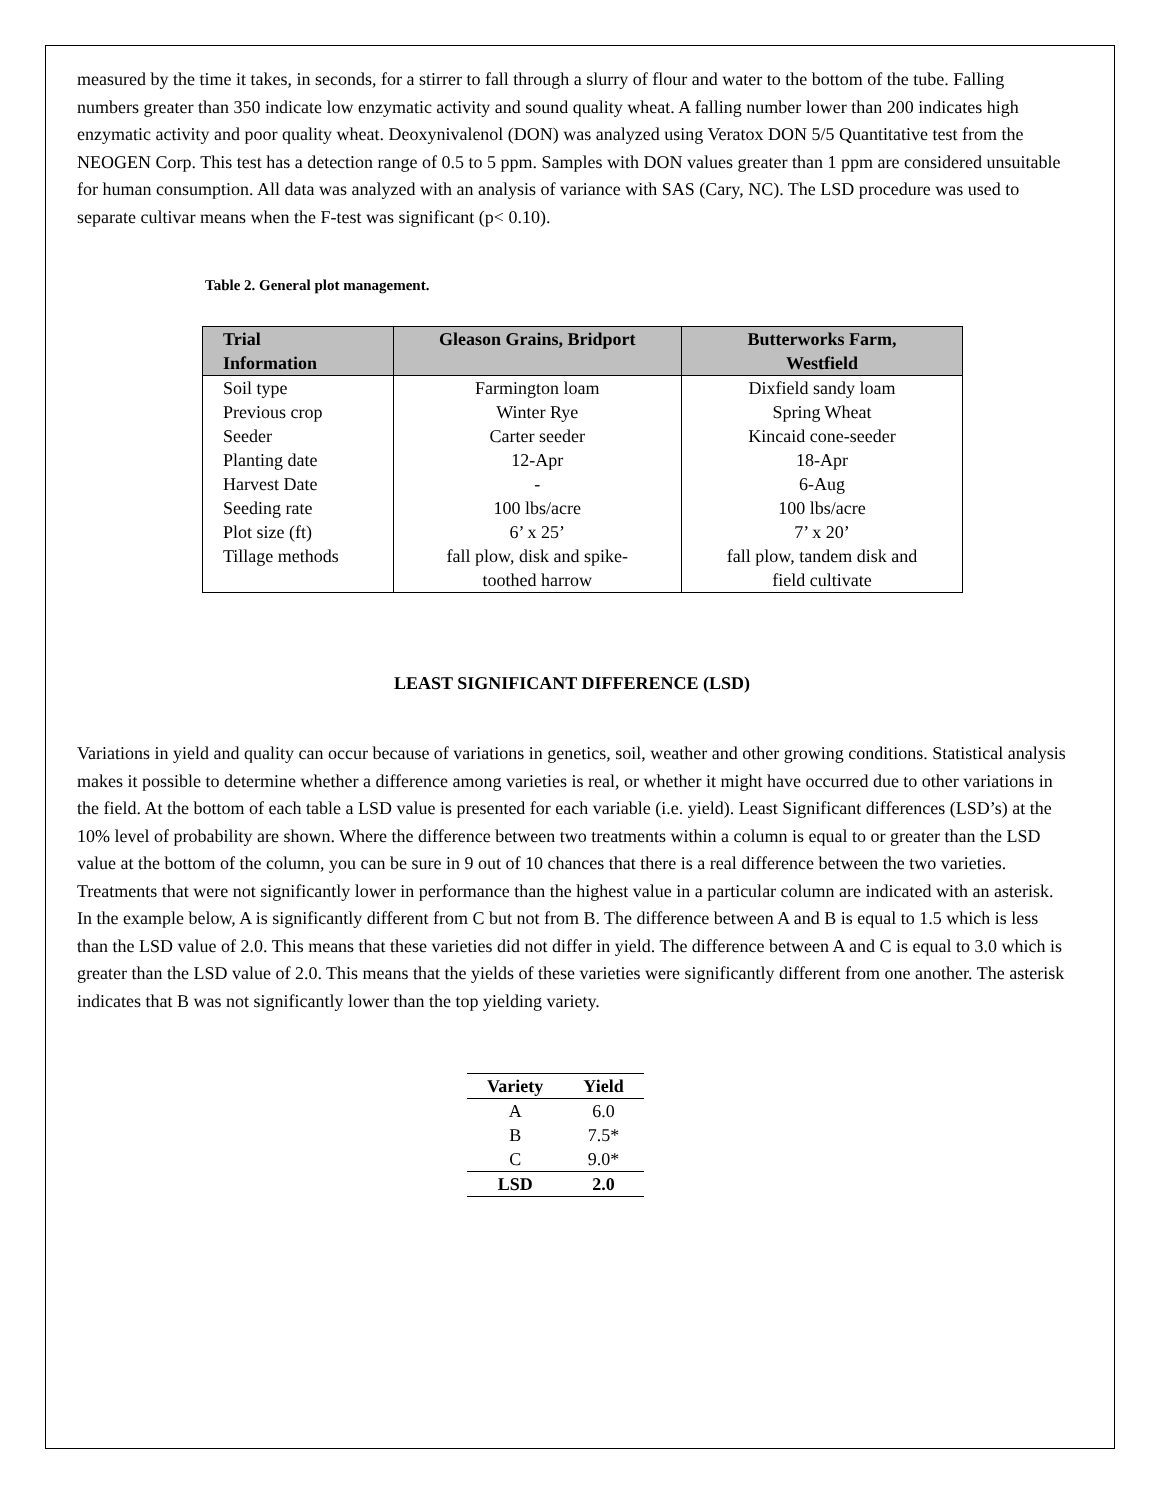measured by the time it takes, in seconds, for a stirrer to fall through a slurry of flour and water to the bottom of the tube. Falling numbers greater than 350 indicate low enzymatic activity and sound quality wheat. A falling number lower than 200 indicates high enzymatic activity and poor quality wheat. Deoxynivalenol (DON) was analyzed using Veratox DON 5/5 Quantitative test from the NEOGEN Corp. This test has a detection range of 0.5 to 5 ppm. Samples with DON values greater than 1 ppm are considered unsuitable for human consumption. All data was analyzed with an analysis of variance with SAS (Cary, NC). The LSD procedure was used to separate cultivar means when the F-test was significant (p< 0.10).
Table 2. General plot management.
| Trial Information | Gleason Grains, Bridport | Butterworks Farm, Westfield |
| --- | --- | --- |
| Soil type | Farmington loam | Dixfield sandy loam |
| Previous crop | Winter Rye | Spring Wheat |
| Seeder | Carter seeder | Kincaid cone-seeder |
| Planting date | 12-Apr | 18-Apr |
| Harvest Date | - | 6-Aug |
| Seeding rate | 100 lbs/acre | 100 lbs/acre |
| Plot size (ft) | 6’ x 25’ | 7’ x 20’ |
| Tillage methods | fall plow, disk and spike- toothed harrow | fall plow, tandem disk and field cultivate |
LEAST SIGNIFICANT DIFFERENCE (LSD)
Variations in yield and quality can occur because of variations in genetics, soil, weather and other growing conditions. Statistical analysis makes it possible to determine whether a difference among varieties is real, or whether it might have occurred due to other variations in the field. At the bottom of each table a LSD value is presented for each variable (i.e. yield). Least Significant differences (LSD’s) at the 10% level of probability are shown. Where the difference between two treatments within a column is equal to or greater than the LSD value at the bottom of the column, you can be sure in 9 out of 10 chances that there is a real difference between the two varieties. Treatments that were not significantly lower in performance than the highest value in a particular column are indicated with an asterisk. In the example below, A is significantly different from C but not from B. The difference between A and B is equal to 1.5 which is less than the LSD value of 2.0. This means that these varieties did not differ in yield. The difference between A and C is equal to 3.0 which is greater than the LSD value of 2.0. This means that the yields of these varieties were significantly different from one another. The asterisk indicates that B was not significantly lower than the top yielding variety.
| Variety | Yield |
| --- | --- |
| A | 6.0 |
| B | 7.5* |
| C | 9.0* |
| LSD | 2.0 |